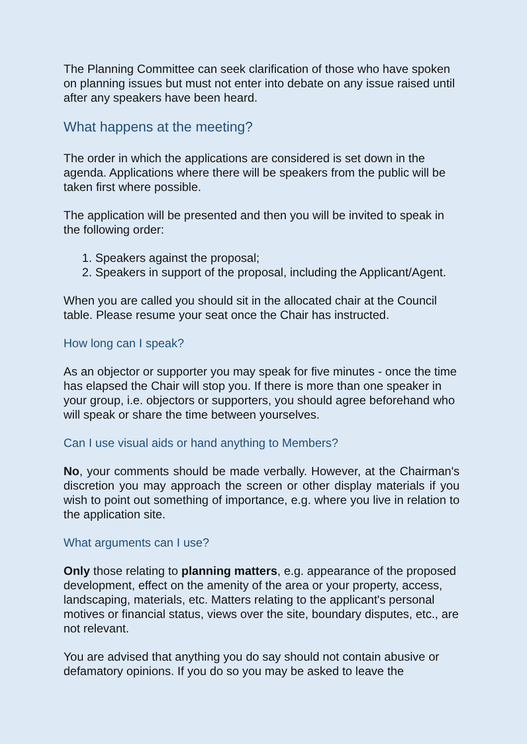The Planning Committee can seek clarification of those who have spoken on planning issues but must not enter into debate on any issue raised until after any speakers have been heard.
What happens at the meeting?
The order in which the applications are considered is set down in the agenda. Applications where there will be speakers from the public will be taken first where possible.
The application will be presented and then you will be invited to speak in the following order:
1. Speakers against the proposal;
2. Speakers in support of the proposal, including the Applicant/Agent.
When you are called you should sit in the allocated chair at the Council table. Please resume your seat once the Chair has instructed.
How long can I speak?
As an objector or supporter you may speak for five minutes - once the time has elapsed the Chair will stop you. If there is more than one speaker in your group, i.e. objectors or supporters, you should agree beforehand who will speak or share the time between yourselves.
Can I use visual aids or hand anything to Members?
No, your comments should be made verbally. However, at the Chairman's discretion you may approach the screen or other display materials if you wish to point out something of importance, e.g. where you live in relation to the application site.
What arguments can I use?
Only those relating to planning matters, e.g. appearance of the proposed development, effect on the amenity of the area or your property, access, landscaping, materials, etc. Matters relating to the applicant's personal motives or financial status, views over the site, boundary disputes, etc., are not relevant.
You are advised that anything you do say should not contain abusive or defamatory opinions. If you do so you may be asked to leave the